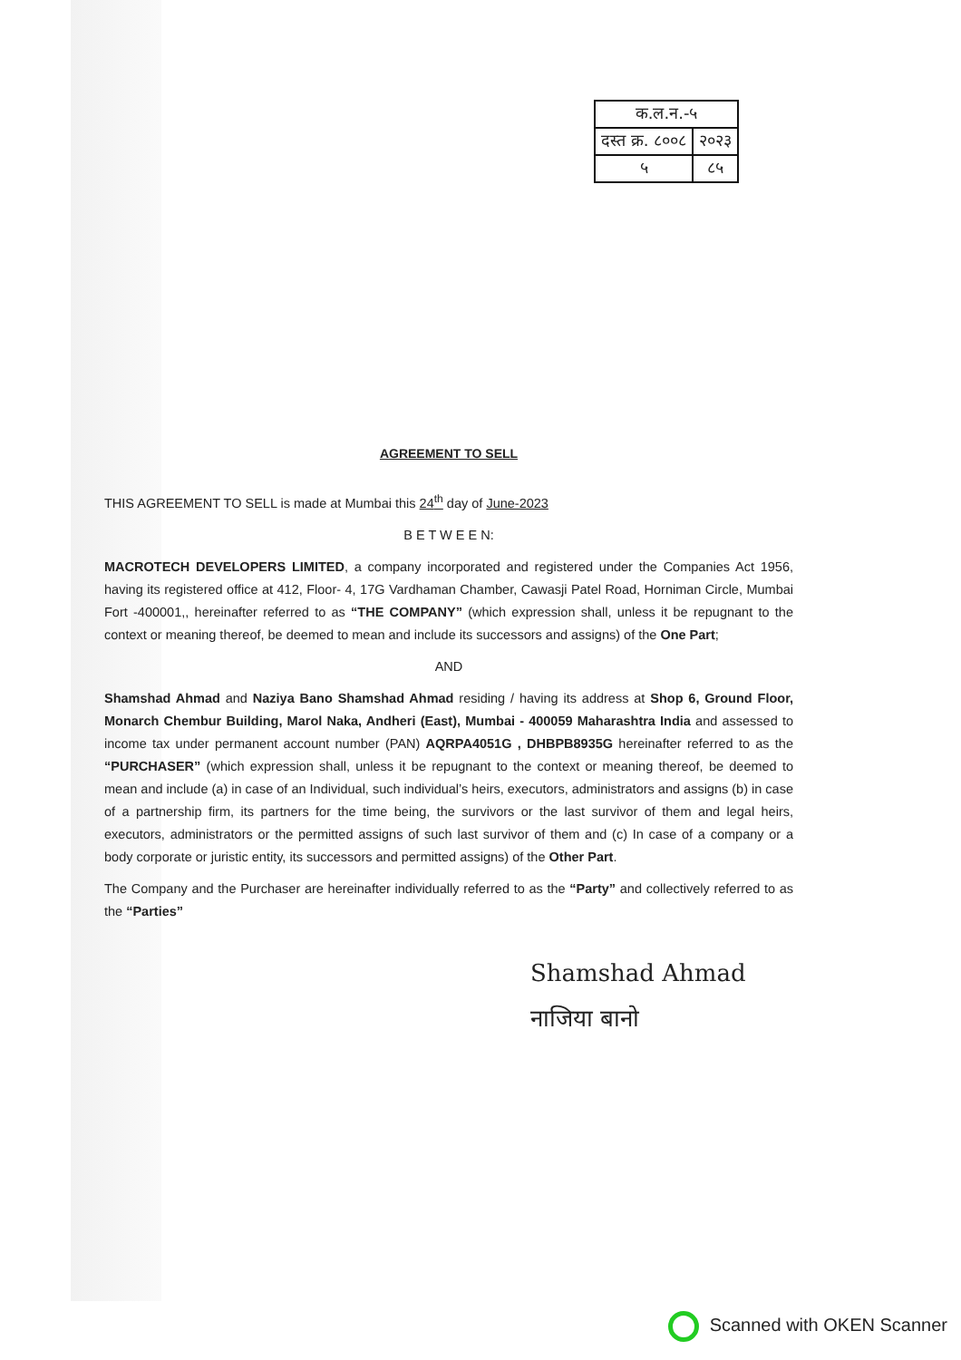| क.ल.न.-५ | |
| दस्त क्र. ८००८ | २०२३ |
| ५ | ८५ |
AGREEMENT TO SELL
THIS AGREEMENT TO SELL is made at Mumbai this 24<sup>th</sup> day of June-2023
B E T W E E N:
MACROTECH DEVELOPERS LIMITED, a company incorporated and registered under the Companies Act 1956, having its registered office at 412, Floor- 4, 17G Vardhaman Chamber, Cawasji Patel Road, Horniman Circle, Mumbai Fort -400001,, hereinafter referred to as “THE COMPANY” (which expression shall, unless it be repugnant to the context or meaning thereof, be deemed to mean and include its successors and assigns) of the One Part;
AND
Shamshad Ahmad and Naziya Bano Shamshad Ahmad residing / having its address at Shop 6, Ground Floor, Monarch Chembur Building, Marol Naka, Andheri (East), Mumbai - 400059 Maharashtra India and assessed to income tax under permanent account number (PAN) AQRPA4051G , DHBPB8935G hereinafter referred to as the “PURCHASER” (which expression shall, unless it be repugnant to the context or meaning thereof, be deemed to mean and include (a) in case of an Individual, such individual’s heirs, executors, administrators and assigns (b) in case of a partnership firm, its partners for the time being, the survivors or the last survivor of them and legal heirs, executors, administrators or the permitted assigns of such last survivor of them and (c) In case of a company or a body corporate or juristic entity, its successors and permitted assigns) of the Other Part.
The Company and the Purchaser are hereinafter individually referred to as the “Party” and collectively referred to as the “Parties”
Shamshad Ahmad
नाजिया बानो
Scanned with OKEN Scanner